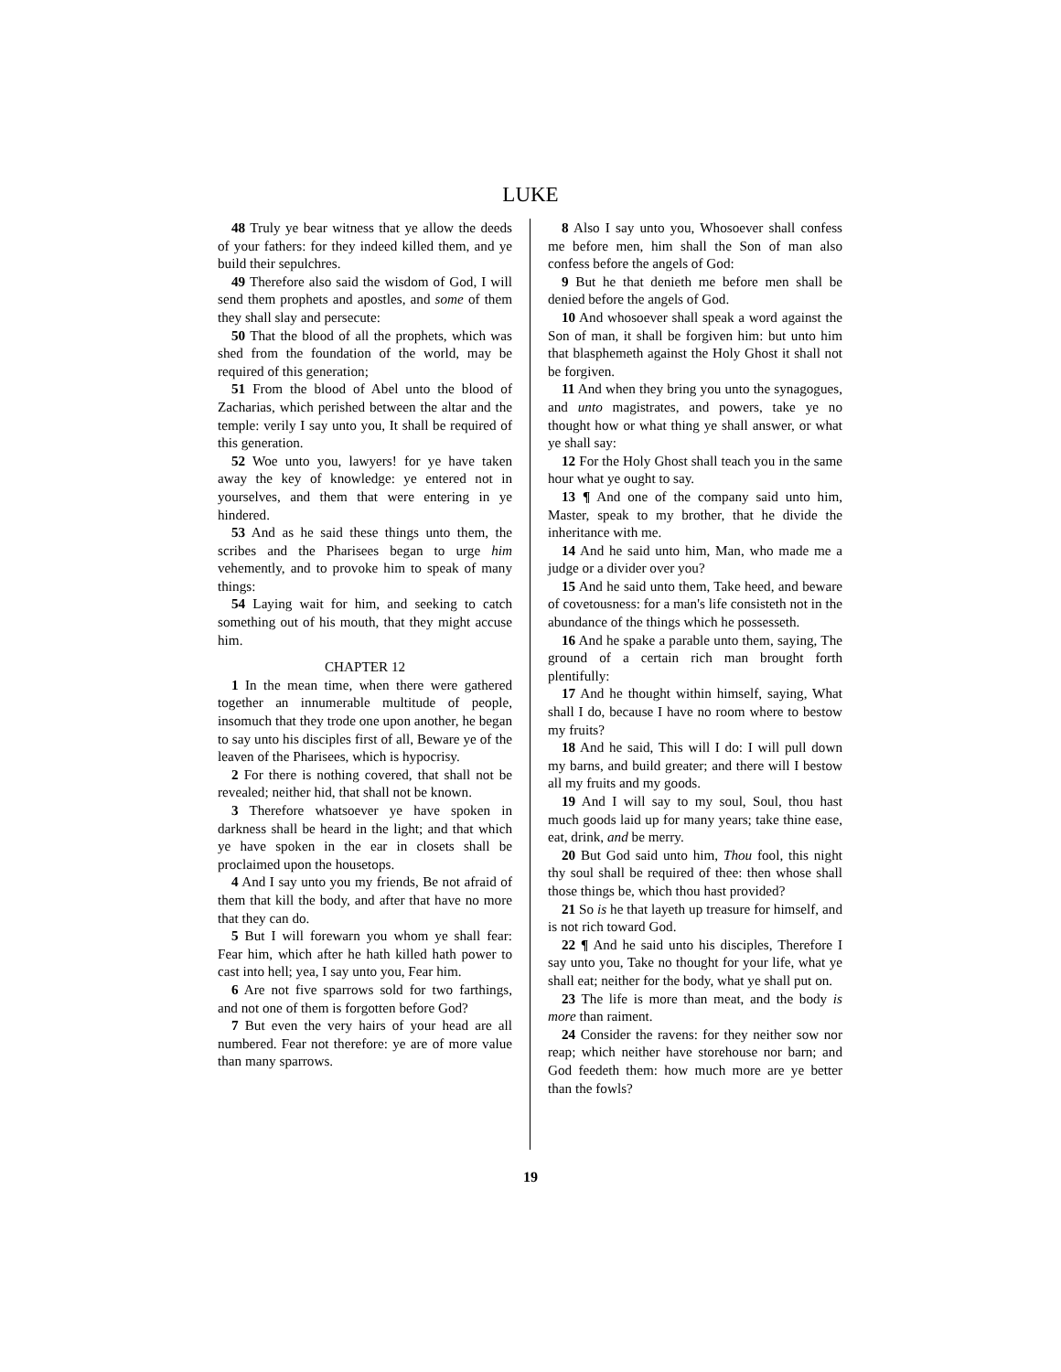LUKE
48 Truly ye bear witness that ye allow the deeds of your fathers: for they indeed killed them, and ye build their sepulchres.
49 Therefore also said the wisdom of God, I will send them prophets and apostles, and some of them they shall slay and persecute:
50 That the blood of all the prophets, which was shed from the foundation of the world, may be required of this generation;
51 From the blood of Abel unto the blood of Zacharias, which perished between the altar and the temple: verily I say unto you, It shall be required of this generation.
52 Woe unto you, lawyers! for ye have taken away the key of knowledge: ye entered not in yourselves, and them that were entering in ye hindered.
53 And as he said these things unto them, the scribes and the Pharisees began to urge him vehemently, and to provoke him to speak of many things:
54 Laying wait for him, and seeking to catch something out of his mouth, that they might accuse him.
CHAPTER 12
1 In the mean time, when there were gathered together an innumerable multitude of people, insomuch that they trode one upon another, he began to say unto his disciples first of all, Beware ye of the leaven of the Pharisees, which is hypocrisy.
2 For there is nothing covered, that shall not be revealed; neither hid, that shall not be known.
3 Therefore whatsoever ye have spoken in darkness shall be heard in the light; and that which ye have spoken in the ear in closets shall be proclaimed upon the housetops.
4 And I say unto you my friends, Be not afraid of them that kill the body, and after that have no more that they can do.
5 But I will forewarn you whom ye shall fear: Fear him, which after he hath killed hath power to cast into hell; yea, I say unto you, Fear him.
6 Are not five sparrows sold for two farthings, and not one of them is forgotten before God?
7 But even the very hairs of your head are all numbered. Fear not therefore: ye are of more value than many sparrows.
8 Also I say unto you, Whosoever shall confess me before men, him shall the Son of man also confess before the angels of God:
9 But he that denieth me before men shall be denied before the angels of God.
10 And whosoever shall speak a word against the Son of man, it shall be forgiven him: but unto him that blasphemeth against the Holy Ghost it shall not be forgiven.
11 And when they bring you unto the synagogues, and unto magistrates, and powers, take ye no thought how or what thing ye shall answer, or what ye shall say:
12 For the Holy Ghost shall teach you in the same hour what ye ought to say.
13 ¶ And one of the company said unto him, Master, speak to my brother, that he divide the inheritance with me.
14 And he said unto him, Man, who made me a judge or a divider over you?
15 And he said unto them, Take heed, and beware of covetousness: for a man's life consisteth not in the abundance of the things which he possesseth.
16 And he spake a parable unto them, saying, The ground of a certain rich man brought forth plentifully:
17 And he thought within himself, saying, What shall I do, because I have no room where to bestow my fruits?
18 And he said, This will I do: I will pull down my barns, and build greater; and there will I bestow all my fruits and my goods.
19 And I will say to my soul, Soul, thou hast much goods laid up for many years; take thine ease, eat, drink, and be merry.
20 But God said unto him, Thou fool, this night thy soul shall be required of thee: then whose shall those things be, which thou hast provided?
21 So is he that layeth up treasure for himself, and is not rich toward God.
22 ¶ And he said unto his disciples, Therefore I say unto you, Take no thought for your life, what ye shall eat; neither for the body, what ye shall put on.
23 The life is more than meat, and the body is more than raiment.
24 Consider the ravens: for they neither sow nor reap; which neither have storehouse nor barn; and God feedeth them: how much more are ye better than the fowls?
19